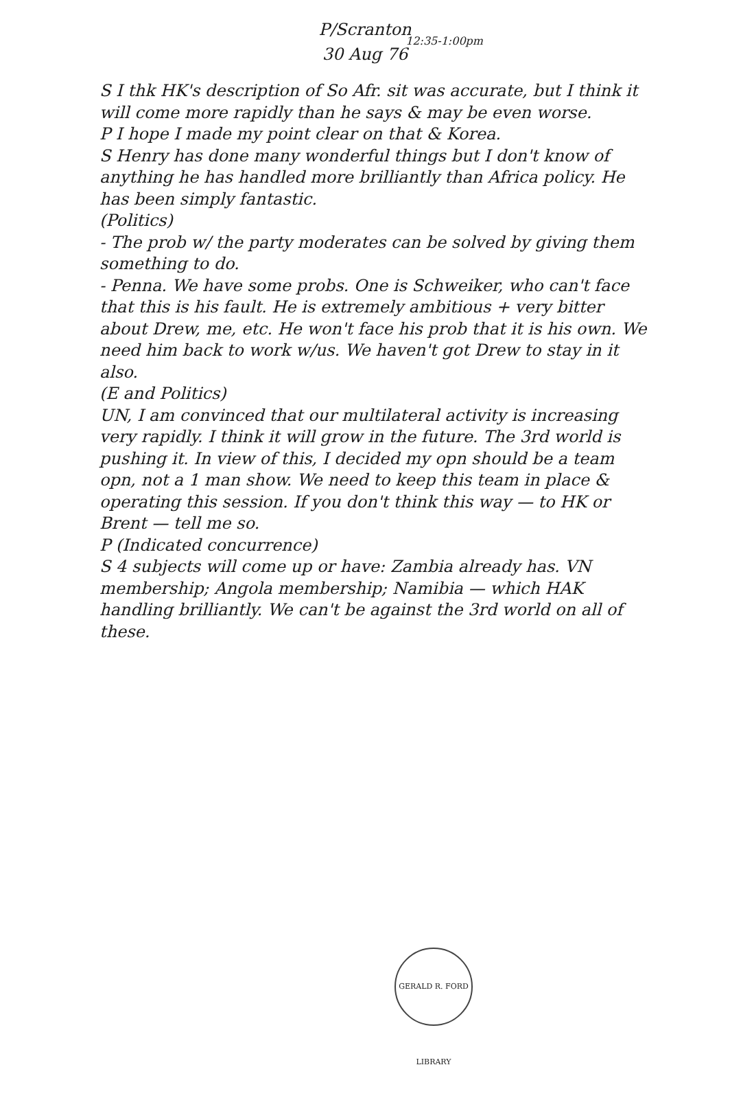P/Scranton
30 Aug 76
12:35-1:00pm
S I thk HK's description of So Afr. sit was accurate, but I think it will come more rapidly than he says & may be even worse.
P I hope I made my point clear on that & Korea.
S Henry has done many wonderful things but I don't know of anything he has handled more brilliantly than Africa policy. He has been simply fantastic.
(Politics)
- The prob w/ the party moderates can be solved by giving them something to do.
- Penna. We have some probs. One is Schweiker, who can't face that this is his fault. He is extremely ambitious + very bitter about Drew, me, etc. He won't face his prob that it is his own. We need him back to work w/us. We haven't got Drew to stay in it also.
(E and Politics)
UN, I am convinced that our multilateral activity is increasing very rapidly. I think it will grow in the future. The 3rd world is pushing it. In view of this, I decided my opn should be a team opn, not a 1 man show. We need to keep this team in place & operating this session. If you don't think this way — to HK or Brent — tell me so.
P (Indicated concurrence)
S 4 subjects will come up or have: Zambia already has. VN membership; Angola membership; Namibia — which HAK handling brilliantly. We can't be against the 3rd world on all of these.
GERALD R. FORD LIBRARY